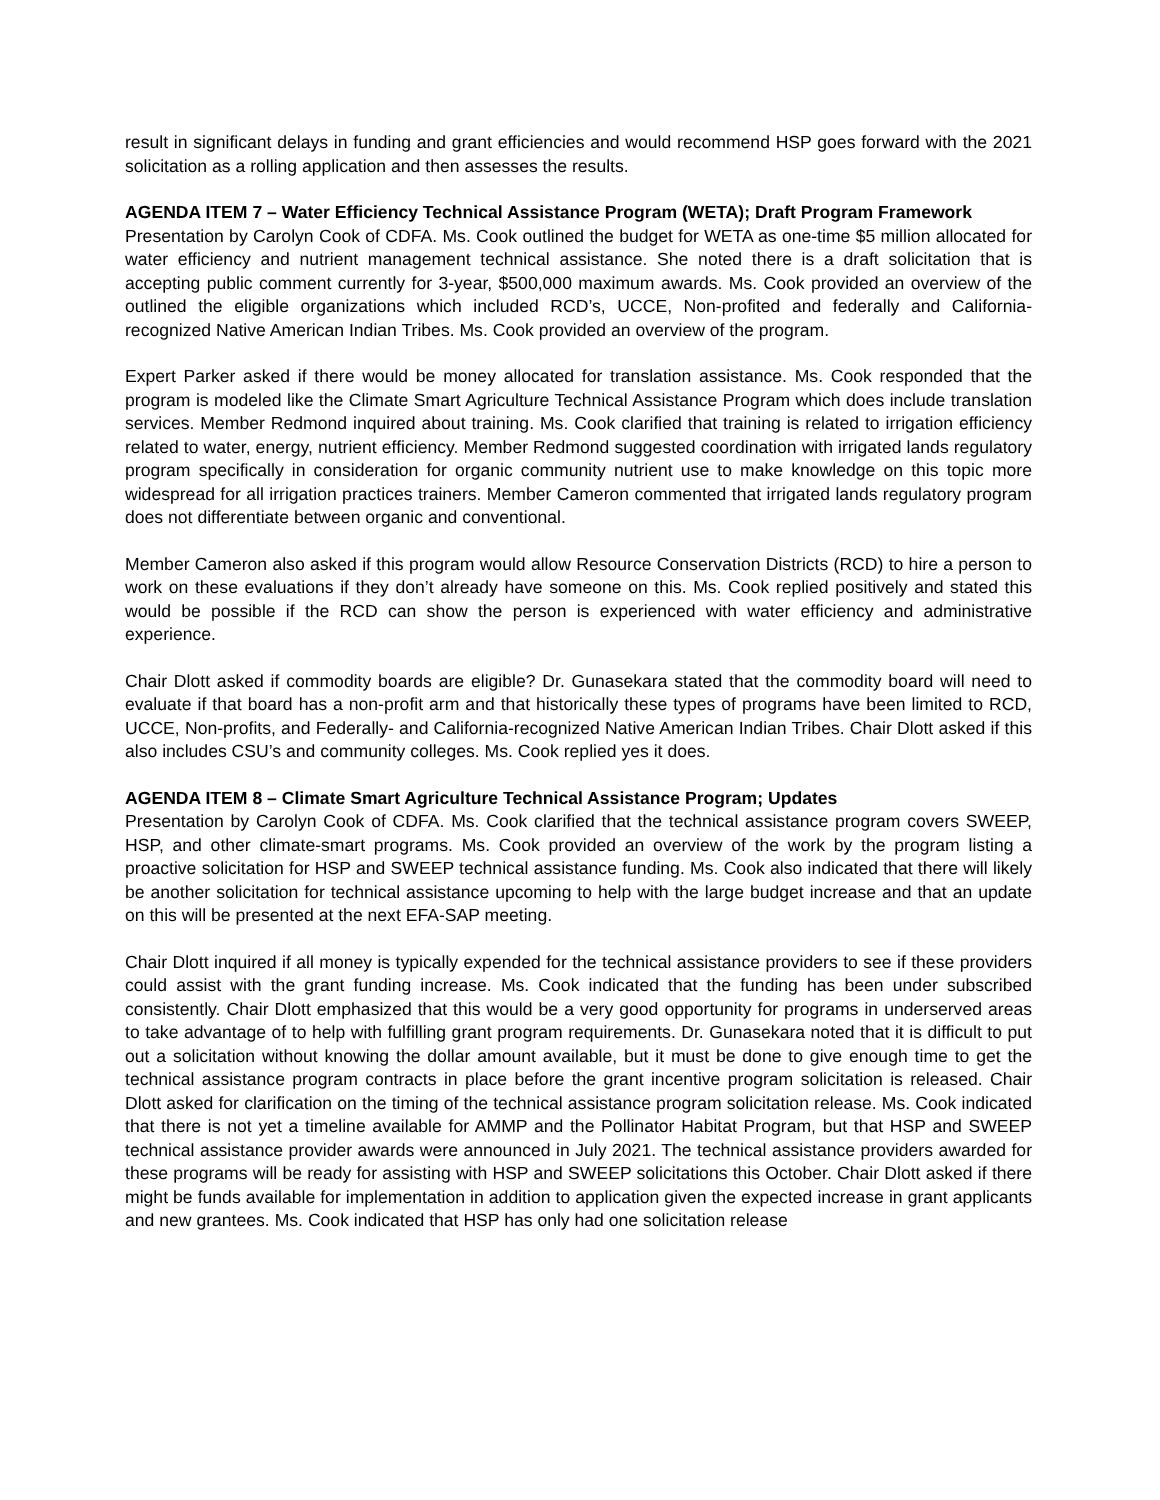result in significant delays in funding and grant efficiencies and would recommend HSP goes forward with the 2021 solicitation as a rolling application and then assesses the results.
AGENDA ITEM 7 – Water Efficiency Technical Assistance Program (WETA); Draft Program Framework
Presentation by Carolyn Cook of CDFA. Ms. Cook outlined the budget for WETA as one-time $5 million allocated for water efficiency and nutrient management technical assistance. She noted there is a draft solicitation that is accepting public comment currently for 3-year, $500,000 maximum awards. Ms. Cook provided an overview of the outlined the eligible organizations which included RCD’s, UCCE, Non-profited and federally and California-recognized Native American Indian Tribes. Ms. Cook provided an overview of the program.
Expert Parker asked if there would be money allocated for translation assistance. Ms. Cook responded that the program is modeled like the Climate Smart Agriculture Technical Assistance Program which does include translation services. Member Redmond inquired about training. Ms. Cook clarified that training is related to irrigation efficiency related to water, energy, nutrient efficiency. Member Redmond suggested coordination with irrigated lands regulatory program specifically in consideration for organic community nutrient use to make knowledge on this topic more widespread for all irrigation practices trainers. Member Cameron commented that irrigated lands regulatory program does not differentiate between organic and conventional.
Member Cameron also asked if this program would allow Resource Conservation Districts (RCD) to hire a person to work on these evaluations if they don’t already have someone on this. Ms. Cook replied positively and stated this would be possible if the RCD can show the person is experienced with water efficiency and administrative experience.
Chair Dlott asked if commodity boards are eligible? Dr. Gunasekara stated that the commodity board will need to evaluate if that board has a non-profit arm and that historically these types of programs have been limited to RCD, UCCE, Non-profits, and Federally- and California-recognized Native American Indian Tribes. Chair Dlott asked if this also includes CSU’s and community colleges. Ms. Cook replied yes it does.
AGENDA ITEM 8 – Climate Smart Agriculture Technical Assistance Program; Updates
Presentation by Carolyn Cook of CDFA. Ms. Cook clarified that the technical assistance program covers SWEEP, HSP, and other climate-smart programs. Ms. Cook provided an overview of the work by the program listing a proactive solicitation for HSP and SWEEP technical assistance funding. Ms. Cook also indicated that there will likely be another solicitation for technical assistance upcoming to help with the large budget increase and that an update on this will be presented at the next EFA-SAP meeting.
Chair Dlott inquired if all money is typically expended for the technical assistance providers to see if these providers could assist with the grant funding increase. Ms. Cook indicated that the funding has been under subscribed consistently. Chair Dlott emphasized that this would be a very good opportunity for programs in underserved areas to take advantage of to help with fulfilling grant program requirements. Dr. Gunasekara noted that it is difficult to put out a solicitation without knowing the dollar amount available, but it must be done to give enough time to get the technical assistance program contracts in place before the grant incentive program solicitation is released. Chair Dlott asked for clarification on the timing of the technical assistance program solicitation release. Ms. Cook indicated that there is not yet a timeline available for AMMP and the Pollinator Habitat Program, but that HSP and SWEEP technical assistance provider awards were announced in July 2021. The technical assistance providers awarded for these programs will be ready for assisting with HSP and SWEEP solicitations this October. Chair Dlott asked if there might be funds available for implementation in addition to application given the expected increase in grant applicants and new grantees. Ms. Cook indicated that HSP has only had one solicitation release